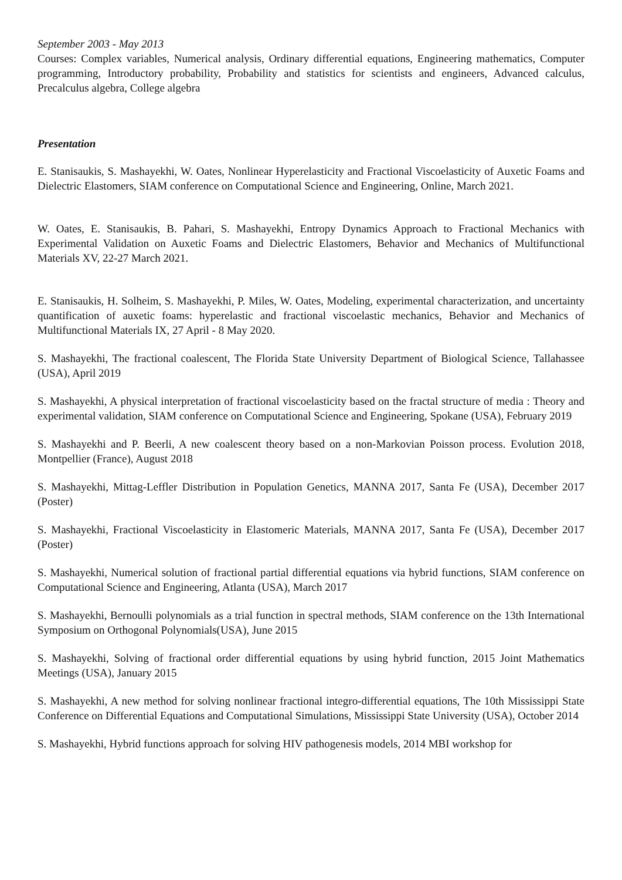September 2003 - May 2013
Courses: Complex variables, Numerical analysis, Ordinary differential equations, Engineering mathematics, Computer programming, Introductory probability, Probability and statistics for scientists and engineers, Advanced calculus, Precalculus algebra, College algebra
Presentation
E. Stanisaukis, S. Mashayekhi, W. Oates, Nonlinear Hyperelasticity and Fractional Viscoelasticity of Auxetic Foams and Dielectric Elastomers, SIAM conference on Computational Science and Engineering, Online, March 2021.
W. Oates, E. Stanisaukis, B. Pahari, S. Mashayekhi, Entropy Dynamics Approach to Fractional Mechanics with Experimental Validation on Auxetic Foams and Dielectric Elastomers, Behavior and Mechanics of Multifunctional Materials XV, 22-27 March 2021.
E. Stanisaukis, H. Solheim, S. Mashayekhi, P. Miles, W. Oates, Modeling, experimental characterization, and uncertainty quantification of auxetic foams: hyperelastic and fractional viscoelastic mechanics, Behavior and Mechanics of Multifunctional Materials IX, 27 April - 8 May 2020.
S. Mashayekhi, The fractional coalescent, The Florida State University Department of Biological Science, Tallahassee (USA), April 2019
S. Mashayekhi, A physical interpretation of fractional viscoelasticity based on the fractal structure of media : Theory and experimental validation, SIAM conference on Computational Science and Engineering, Spokane (USA), February 2019
S. Mashayekhi and P. Beerli, A new coalescent theory based on a non-Markovian Poisson process. Evolution 2018, Montpellier (France), August 2018
S. Mashayekhi, Mittag-Leffler Distribution in Population Genetics, MANNA 2017, Santa Fe (USA), December 2017 (Poster)
S. Mashayekhi, Fractional Viscoelasticity in Elastomeric Materials, MANNA 2017, Santa Fe (USA), December 2017 (Poster)
S. Mashayekhi, Numerical solution of fractional partial differential equations via hybrid functions, SIAM conference on Computational Science and Engineering, Atlanta (USA), March 2017
S. Mashayekhi, Bernoulli polynomials as a trial function in spectral methods, SIAM conference on the 13th International Symposium on Orthogonal Polynomials(USA), June 2015
S. Mashayekhi, Solving of fractional order differential equations by using hybrid function, 2015 Joint Mathematics Meetings (USA), January 2015
S. Mashayekhi, A new method for solving nonlinear fractional integro-differential equations, The 10th Mississippi State Conference on Differential Equations and Computational Simulations, Mississippi State University (USA), October 2014
S. Mashayekhi, Hybrid functions approach for solving HIV pathogenesis models, 2014 MBI workshop for